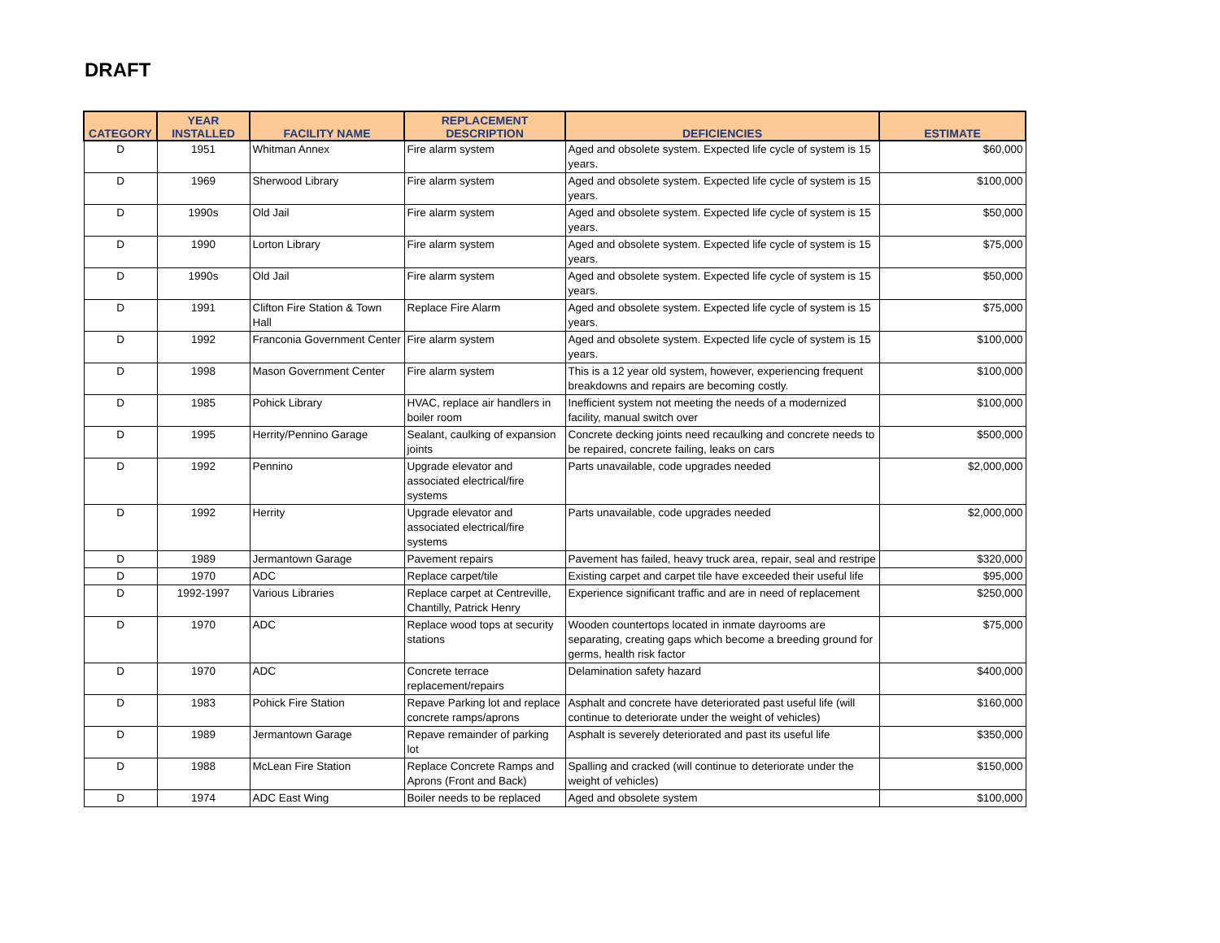DRAFT
| CATEGORY | YEAR INSTALLED | FACILITY NAME | REPLACEMENT DESCRIPTION | DEFICIENCIES | ESTIMATE |
| --- | --- | --- | --- | --- | --- |
| D | 1951 | Whitman Annex | Fire alarm system | Aged and obsolete system. Expected life cycle of system is 15 years. | $60,000 |
| D | 1969 | Sherwood Library | Fire alarm system | Aged and obsolete system. Expected life cycle of system is 15 years. | $100,000 |
| D | 1990s | Old Jail | Fire alarm system | Aged and obsolete system. Expected life cycle of system is 15 years. | $50,000 |
| D | 1990 | Lorton Library | Fire alarm system | Aged and obsolete system. Expected life cycle of system is 15 years. | $75,000 |
| D | 1990s | Old Jail | Fire alarm system | Aged and obsolete system. Expected life cycle of system is 15 years. | $50,000 |
| D | 1991 | Clifton Fire Station & Town Hall | Replace Fire Alarm | Aged and obsolete system. Expected life cycle of system is 15 years. | $75,000 |
| D | 1992 | Franconia Government Center | Fire alarm system | Aged and obsolete system. Expected life cycle of system is 15 years. | $100,000 |
| D | 1998 | Mason Government Center | Fire alarm system | This is a 12 year old system, however, experiencing frequent breakdowns and repairs are becoming costly. | $100,000 |
| D | 1985 | Pohick Library | HVAC, replace air handlers in boiler room | Inefficient system not meeting the needs of a modernized facility, manual switch over | $100,000 |
| D | 1995 | Herrity/Pennino Garage | Sealant, caulking of expansion joints | Concrete decking joints need recaulking and concrete needs to be repaired, concrete failing, leaks on cars | $500,000 |
| D | 1992 | Pennino | Upgrade elevator and associated electrical/fire systems | Parts unavailable, code upgrades needed | $2,000,000 |
| D | 1992 | Herrity | Upgrade elevator and associated electrical/fire systems | Parts unavailable, code upgrades needed | $2,000,000 |
| D | 1989 | Jermantown Garage | Pavement repairs | Pavement has failed, heavy truck area, repair, seal and restripe | $320,000 |
| D | 1970 | ADC | Replace carpet/tile | Existing carpet and carpet tile have exceeded their useful life | $95,000 |
| D | 1992-1997 | Various Libraries | Replace carpet at Centreville, Chantilly, Patrick Henry | Experience significant traffic and are in need of replacement | $250,000 |
| D | 1970 | ADC | Replace wood tops at security stations | Wooden countertops located in inmate dayrooms are separating, creating gaps which become a breeding ground for germs, health risk factor | $75,000 |
| D | 1970 | ADC | Concrete terrace replacement/repairs | Delamination safety hazard | $400,000 |
| D | 1983 | Pohick Fire Station | Repave Parking lot and replace concrete ramps/aprons | Asphalt and concrete have deteriorated past useful life (will continue to deteriorate under the weight of vehicles) | $160,000 |
| D | 1989 | Jermantown Garage | Repave remainder of parking lot | Asphalt is severely deteriorated and past its useful life | $350,000 |
| D | 1988 | McLean Fire Station | Replace Concrete Ramps and Aprons (Front and Back) | Spalling and cracked (will continue to deteriorate under the weight of vehicles) | $150,000 |
| D | 1974 | ADC East Wing | Boiler needs to be replaced | Aged and obsolete system | $100,000 |